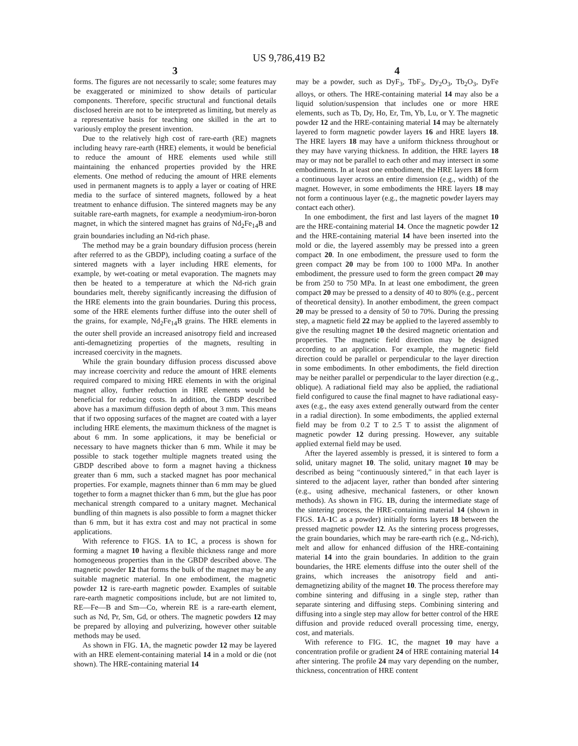US 9,786,419 B2
3
forms. The figures are not necessarily to scale; some features may be exaggerated or minimized to show details of particular components. Therefore, specific structural and functional details disclosed herein are not to be interpreted as limiting, but merely as a representative basis for teaching one skilled in the art to variously employ the present invention.
Due to the relatively high cost of rare-earth (RE) magnets including heavy rare-earth (HRE) elements, it would be beneficial to reduce the amount of HRE elements used while still maintaining the enhanced properties provided by the HRE elements. One method of reducing the amount of HRE elements used in permanent magnets is to apply a layer or coating of HRE media to the surface of sintered magnets, followed by a heat treatment to enhance diffusion. The sintered magnets may be any suitable rare-earth magnets, for example a neodymium-iron-boron magnet, in which the sintered magnet has grains of Nd<sub>2</sub>Fe<sub>14</sub>B and grain boundaries including an Nd-rich phase.
The method may be a grain boundary diffusion process (herein after referred to as the GBDP), including coating a surface of the sintered magnets with a layer including HRE elements, for example, by wet-coating or metal evaporation. The magnets may then be heated to a temperature at which the Nd-rich grain boundaries melt, thereby significantly increasing the diffusion of the HRE elements into the grain boundaries. During this process, some of the HRE elements further diffuse into the outer shell of the grains, for example, Nd<sub>2</sub>Fe<sub>14</sub>B grains. The HRE elements in the outer shell provide an increased anisotropy field and increased anti-demagnetizing properties of the magnets, resulting in increased coercivity in the magnets.
While the grain boundary diffusion process discussed above may increase coercivity and reduce the amount of HRE elements required compared to mixing HRE elements in with the original magnet alloy, further reduction in HRE elements would be beneficial for reducing costs. In addition, the GBDP described above has a maximum diffusion depth of about 3 mm. This means that if two opposing surfaces of the magnet are coated with a layer including HRE elements, the maximum thickness of the magnet is about 6 mm. In some applications, it may be beneficial or necessary to have magnets thicker than 6 mm. While it may be possible to stack together multiple magnets treated using the GBDP described above to form a magnet having a thickness greater than 6 mm, such a stacked magnet has poor mechanical properties. For example, magnets thinner than 6 mm may be glued together to form a magnet thicker than 6 mm, but the glue has poor mechanical strength compared to a unitary magnet. Mechanical bundling of thin magnets is also possible to form a magnet thicker than 6 mm, but it has extra cost and may not practical in some applications.
With reference to FIGS. 1 A to 1 C, a process is shown for forming a magnet 10 having a flexible thickness range and more homogeneous properties than in the GBDP described above. The magnetic powder 12 that forms the bulk of the magnet may be any suitable magnetic material. In one embodiment, the magnetic powder 12 is rare-earth magnetic powder. Examples of suitable rare-earth magnetic compositions include, but are not limited to, RE—Fe—B and Sm—Co, wherein RE is a rare-earth element, such as Nd, Pr, Sm, Gd, or others. The magnetic powders 12 may be prepared by alloying and pulverizing, however other suitable methods may be used.
As shown in FIG. 1 A, the magnetic powder 12 may be layered with an HRE element-containing material 14 in a mold or die (not shown). The HRE-containing material 14
4
may be a powder, such as DyF<sub>3</sub>, TbF<sub>3</sub>, Dy<sub>2</sub>O<sub>3</sub>, Tb<sub>2</sub>O<sub>3</sub>, DyFe alloys, or others. The HRE-containing material 14 may also be a liquid solution/suspension that includes one or more HRE elements, such as Tb, Dy, Ho, Er, Tm, Yb, Lu, or Y. The magnetic powder 12 and the HRE-containing material 14 may be alternately layered to form magnetic powder layers 16 and HRE layers 18. The HRE layers 18 may have a uniform thickness throughout or they may have varying thickness. In addition, the HRE layers 18 may or may not be parallel to each other and may intersect in some embodiments. In at least one embodiment, the HRE layers 18 form a continuous layer across an entire dimension (e.g., width) of the magnet. However, in some embodiments the HRE layers 18 may not form a continuous layer (e.g., the magnetic powder layers may contact each other).
In one embodiment, the first and last layers of the magnet 10 are the HRE-containing material 14. Once the magnetic powder 12 and the HRE-containing material 14 have been inserted into the mold or die, the layered assembly may be pressed into a green compact 20. In one embodiment, the pressure used to form the green compact 20 may be from 100 to 1000 MPa. In another embodiment, the pressure used to form the green compact 20 may be from 250 to 750 MPa. In at least one embodiment, the green compact 20 may be pressed to a density of 40 to 80% (e.g., percent of theoretical density). In another embodiment, the green compact 20 may be pressed to a density of 50 to 70%. During the pressing step, a magnetic field 22 may be applied to the layered assembly to give the resulting magnet 10 the desired magnetic orientation and properties. The magnetic field direction may be designed according to an application. For example, the magnetic field direction could be parallel or perpendicular to the layer direction in some embodiments. In other embodiments, the field direction may be neither parallel or perpendicular to the layer direction (e.g., oblique). A radiational field may also be applied, the radiational field configured to cause the final magnet to have radiational easy-axes (e.g., the easy axes extend generally outward from the center in a radial direction). In some embodiments, the applied external field may be from 0.2 T to 2.5 T to assist the alignment of magnetic powder 12 during pressing. However, any suitable applied external field may be used.
After the layered assembly is pressed, it is sintered to form a solid, unitary magnet 10. The solid, unitary magnet 10 may be described as being “continuously sintered,” in that each layer is sintered to the adjacent layer, rather than bonded after sintering (e.g., using adhesive, mechanical fasteners, or other known methods). As shown in FIG. 1 B, during the intermediate stage of the sintering process, the HRE-containing material 14 (shown in FIGS. 1 A-1 C as a powder) initially forms layers 18 between the pressed magnetic powder 12. As the sintering process progresses, the grain boundaries, which may be rare-earth rich (e.g., Nd-rich), melt and allow for enhanced diffusion of the HRE-containing material 14 into the grain boundaries. In addition to the grain boundaries, the HRE elements diffuse into the outer shell of the grains, which increases the anisotropy field and anti-demagnetizing ability of the magnet 10. The process therefore may combine sintering and diffusing in a single step, rather than separate sintering and diffusing steps. Combining sintering and diffusing into a single step may allow for better control of the HRE diffusion and provide reduced overall processing time, energy, cost, and materials.
With reference to FIG. 1 C, the magnet 10 may have a concentration profile or gradient 24 of HRE containing material 14 after sintering. The profile 24 may vary depending on the number, thickness, concentration of HRE content